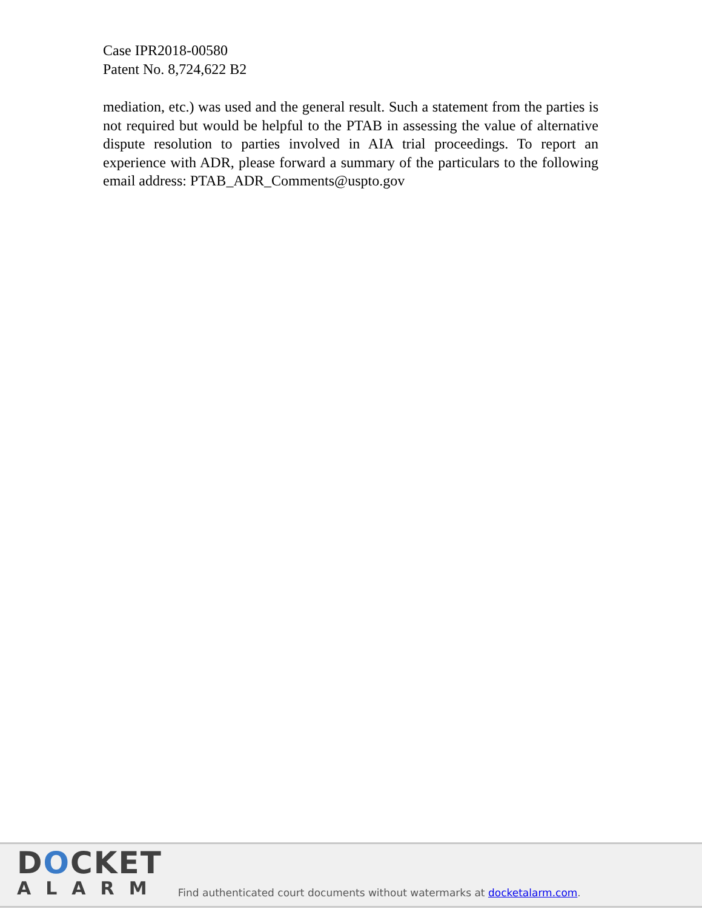Case IPR2018-00580
Patent No. 8,724,622 B2
mediation, etc.) was used and the general result. Such a statement from the parties is not required but would be helpful to the PTAB in assessing the value of alternative dispute resolution to parties involved in AIA trial proceedings. To report an experience with ADR, please forward a summary of the particulars to the following email address: PTAB_ADR_Comments@uspto.gov
DOCKET
ALARM
Find authenticated court documents without watermarks at docketalarm.com.